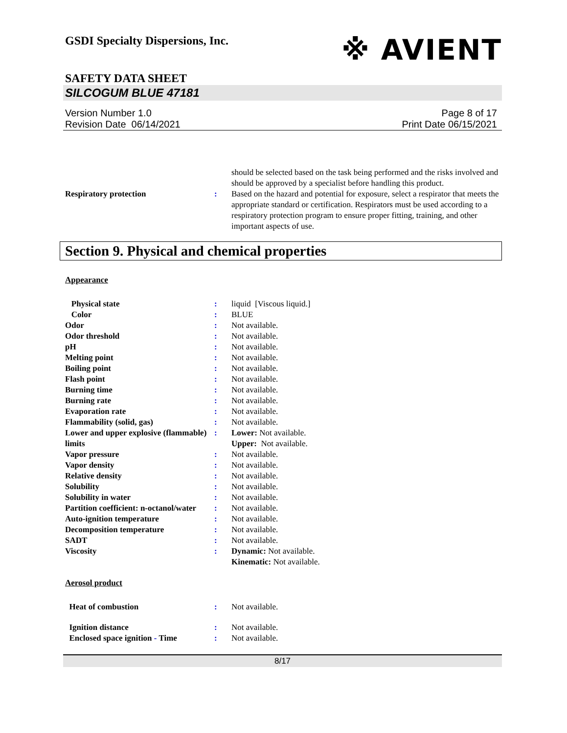GSDI Specialty Dispersions, Inc.
※ AVIENT
SAFETY DATA SHEET
SILCOGUM BLUE 47181
Version Number 1.0
Revision Date 06/14/2021
Page 8 of 17
Print Date 06/15/2021
| | | should be selected based on the task being performed and the risks involved and should be approved by a specialist before handling this product. |
| Respiratory protection | : | Based on the hazard and potential for exposure, select a respirator that meets the appropriate standard or certification. Respirators must be used according to a respiratory protection program to ensure proper fitting, training, and other important aspects of use. |
Section 9. Physical and chemical properties
Appearance
| Physical state | : | liquid [Viscous liquid.] |
| Color | : | BLUE |
| Odor | : | Not available. |
| Odor threshold | : | Not available. |
| pH | : | Not available. |
| Melting point | : | Not available. |
| Boiling point | : | Not available. |
| Flash point | : | Not available. |
| Burning time | : | Not available. |
| Burning rate | : | Not available. |
| Evaporation rate | : | Not available. |
| Flammability (solid, gas) | : | Not available. |
| Lower and upper explosive (flammable) limits | : | Lower: Not available. Upper: Not available. |
| Vapor pressure | : | Not available. |
| Vapor density | : | Not available. |
| Relative density | : | Not available. |
| Solubility | : | Not available. |
| Solubility in water | : | Not available. |
| Partition coefficient: n-octanol/water | : | Not available. |
| Auto-ignition temperature | : | Not available. |
| Decomposition temperature | : | Not available. |
| SADT | : | Not available. |
| Viscosity | : | Dynamic: Not available. Kinematic: Not available. |
Aerosol product
| Heat of combustion | : | Not available. |
| Ignition distance | : | Not available. |
| Enclosed space ignition - Time | : | Not available. |
8/17